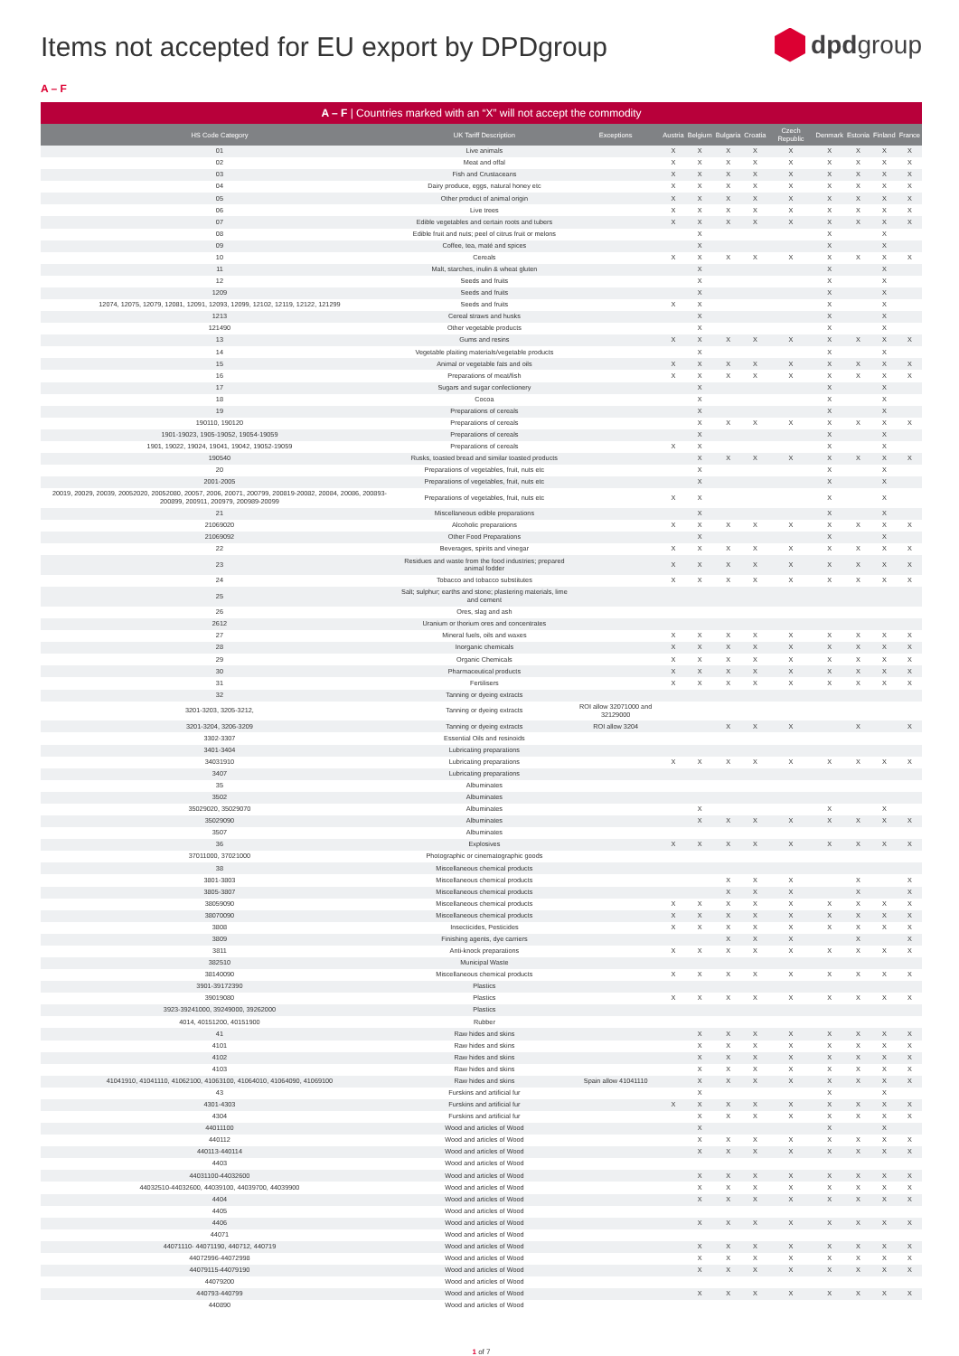Items not accepted for EU export by DPDgroup
dpdgroup
A – F
A – F | Countries marked with an “X” will not accept the commodity
| HS Code Category | UK Tariff Description | Exceptions | Austria | Belgium | Bulgaria | Croatia | Czech Republic | Denmark | Estonia | Finland | France |
| --- | --- | --- | --- | --- | --- | --- | --- | --- | --- | --- | --- |
| 01 | Live animals | | X | X | X | X | X | X | X | X | X |
| 02 | Meat and offal | | X | X | X | X | X | X | X | X | X |
| 03 | Fish and Crustaceans | | X | X | X | X | X | X | X | X | X |
| 04 | Dairy produce, eggs, natural honey etc | | X | X | X | X | X | X | X | X | X |
| 05 | Other product of animal origin | | X | X | X | X | X | X | X | X | X |
| 06 | Live trees | | X | X | X | X | X | X | X | X | X |
| 07 | Edible vegetables and certain roots and tubers | | X | X | X | X | X | X | X | X | X |
| 08 | Edible fruit and nuts; peel of citrus fruit or melons | | | X | | | | X | | X | |
| 09 | Coffee, tea, maté and spices | | | X | | | | X | | X | |
| 10 | Cereals | | X | X | X | X | X | X | X | X | X |
| 11 | Malt, starches, inulin & wheat gluten | | | X | | | | X | | X | |
| 12 | Seeds and fruits | | | X | | | | X | | X | |
| 1209 | Seeds and fruits | | | X | | | | X | | X | |
| 12074, 12075, 12079, 12081, 12091, 12093, 12099, 12102, 12119, 12122, 121299 | Seeds and fruits | | X | X | | | | X | | X | |
| 1213 | Cereal straws and husks | | | X | | | | X | | X | |
| 121490 | Other vegetable products | | | X | | | | X | | X | |
| 13 | Gums and resins | | X | X | X | X | X | X | X | X | X |
| 14 | Vegetable plaiting materials/vegetable products | | | X | | | | X | | X | |
| 15 | Animal or vegetable fats and oils | | X | X | X | X | X | X | X | X | X |
| 16 | Preparations of meat/fish | | X | X | X | X | X | X | X | X | X |
| 17 | Sugars and sugar confectionery | | | X | | | | X | | X | |
| 18 | Cocoa | | | X | | | | X | | X | |
| 19 | Preparations of cereals | | | X | | | | X | | X | |
| 190110, 190120 | Preparations of cereals | | | X | X | X | X | X | X | X | X |
| 1901-19023, 1905-19052, 19054-19059 | Preparations of cereals | | | X | | | | X | | X | |
| 1901, 19022, 19024, 19041, 19042, 19052-19059 | Preparations of cereals | | X | X | | | | X | | X | |
| 190540 | Rusks, toasted bread and similar toasted products | | | X | X | X | X | X | X | X | X |
| 20 | Preparations of vegetables, fruit, nuts etc | | | X | | | | X | | X | |
| 2001-2005 | Preparations of vegetables, fruit, nuts etc | | | X | | | | X | | X | |
| 20019, 20029, 20039, 20052020, 20052080, 20057, 2006, 20071, 200799, 200819-20082, 20084, 20086, 200893-200899, 200911, 200979, 200989-20099 | Preparations of vegetables, fruit, nuts etc | | X | X | | | | X | | X | |
| 21 | Miscellaneous edible preparations | | | X | | | | X | | X | |
| 21069020 | Alcoholic preparations | | X | X | X | X | X | X | X | X | X |
| 21069092 | Other Food Preparations | | | X | | | | X | | X | |
| 22 | Beverages, spirits and vinegar | | X | X | X | X | X | X | X | X | X |
| 23 | Residues and waste from the food industries; prepared animal fodder | | X | X | X | X | X | X | X | X | X |
| 24 | Tobacco and tobacco substitutes | | X | X | X | X | X | X | X | X | X |
| 25 | Salt; sulphur; earths and stone; plastering materials, lime and cement | | | | | | | | | | |
| 26 | Ores, slag and ash | | | | | | | | | | |
| 2612 | Uranium or thorium ores and concentrates | | | | | | | | | | |
| 27 | Mineral fuels, oils and waxes | | X | X | X | X | X | X | X | X | X |
| 28 | Inorganic chemicals | | X | X | X | X | X | X | X | X | X |
| 29 | Organic Chemicals | | X | X | X | X | X | X | X | X | X |
| 30 | Pharmaceutical products | | X | X | X | X | X | X | X | X | X |
| 31 | Fertilisers | | X | X | X | X | X | X | X | X | X |
| 32 | Tanning or dyeing extracts | | | | | | | | | | |
| 3201-3203, 3205-3212, | Tanning or dyeing extracts | ROI allow 32071000 and 32129000 | | | | | | | | | |
| 3201-3204, 3206-3209 | Tanning or dyeing extracts | ROI allow 3204 | | | X | X | X | | X | | X |
| 3302-3307 | Essential Oils and resinoids | | | | | | | | | | |
| 3401-3404 | Lubricating preparations | | | | | | | | | | |
| 34031910 | Lubricating preparations | | X | X | X | X | X | X | X | X | X |
| 3407 | Lubricating preparations | | | | | | | | | | |
| 35 | Albuminates | | | | | | | | | | |
| 3502 | Albuminates | | | | | | | | | | |
| 35029020, 35029070 | Albuminates | | | X | | | | X | | X | |
| 35029090 | Albuminates | | | X | X | X | X | X | X | X | X |
| 3507 | Albuminates | | | | | | | | | | |
| 36 | Explosives | | X | X | X | X | X | X | X | X | X |
| 37011000, 37021000 | Photographic or cinematographic goods | | | | | | | | | | |
| 38 | Miscellaneous chemical products | | | | | | | | | | |
| 3801-3803 | Miscellaneous chemical products | | | | X | X | X | | X | | X |
| 3805-3807 | Miscellaneous chemical products | | | | X | X | X | | X | | X |
| 38059090 | Miscellaneous chemical products | | X | X | X | X | X | X | X | X | X |
| 38070090 | Miscellaneous chemical products | | X | X | X | X | X | X | X | X | X |
| 3808 | Insecticides, Pesticides | | X | X | X | X | X | X | X | X | X |
| 3809 | Finishing agents, dye carriers | | | | X | X | X | | X | | X |
| 3811 | Anti-knock preparations | | X | X | X | X | X | X | X | X | X |
| 382510 | Municipal Waste | | | | | | | | | | |
| 38140090 | Miscellaneous chemical products | | X | X | X | X | X | X | X | X | X |
| 3901-39172390 | Plastics | | | | | | | | | | |
| 39019080 | Plastics | | X | X | X | X | X | X | X | X | X |
| 3923-39241000, 39249000, 39262000 | Plastics | | | | | | | | | | |
| 4014, 40151200, 40151900 | Rubber | | | | | | | | | | |
| 41 | Raw hides and skins | | | X | X | X | X | X | X | X | X |
| 4101 | Raw hides and skins | | | X | X | X | X | X | X | X | X |
| 4102 | Raw hides and skins | | | X | X | X | X | X | X | X | X |
| 4103 | Raw hides and skins | | | X | X | X | X | X | X | X | X |
| 41041910, 41041110, 41062100, 41063100, 41064010, 41064090, 41069100 | Raw hides and skins | Spain allow 41041110 | | X | X | X | X | X | X | X | X |
| 43 | Furskins and artificial fur | | | X | | | | X | | X | |
| 4301-4303 | Furskins and artificial fur | | X | X | X | X | X | X | X | X | X |
| 4304 | Furskins and artificial fur | | | X | X | X | X | X | X | X | X |
| 44011100 | Wood and articles of Wood | | | X | | | | X | | X | |
| 440112 | Wood and articles of Wood | | | X | X | X | X | X | X | X | X |
| 440113-440114 | Wood and articles of Wood | | | X | X | X | X | X | X | X | X |
| 4403 | Wood and articles of Wood | | | | | | | | | | |
| 44031100-44032600 | Wood and articles of Wood | | | X | X | X | X | X | X | X | X |
| 44032510-44032600, 44039100, 44039700, 44039900 | Wood and articles of Wood | | | X | X | X | X | X | X | X | X |
| 4404 | Wood and articles of Wood | | | X | X | X | X | X | X | X | X |
| 4405 | Wood and articles of Wood | | | | | | | | | | |
| 4406 | Wood and articles of Wood | | | X | X | X | X | X | X | X | X |
| 44071 | Wood and articles of Wood | | | | | | | | | | |
| 44071110- 44071190, 440712, 440719 | Wood and articles of Wood | | | X | X | X | X | X | X | X | X |
| 44072996-44072998 | Wood and articles of Wood | | | X | X | X | X | X | X | X | X |
| 44079115-44079190 | Wood and articles of Wood | | | X | X | X | X | X | X | X | X |
| 44079200 | Wood and articles of Wood | | | | | | | | | | |
| 440793-440799 | Wood and articles of Wood | | | X | X | X | X | X | X | X | X |
| 440890 | Wood and articles of Wood | | | | | | | | | | |
1 of 7